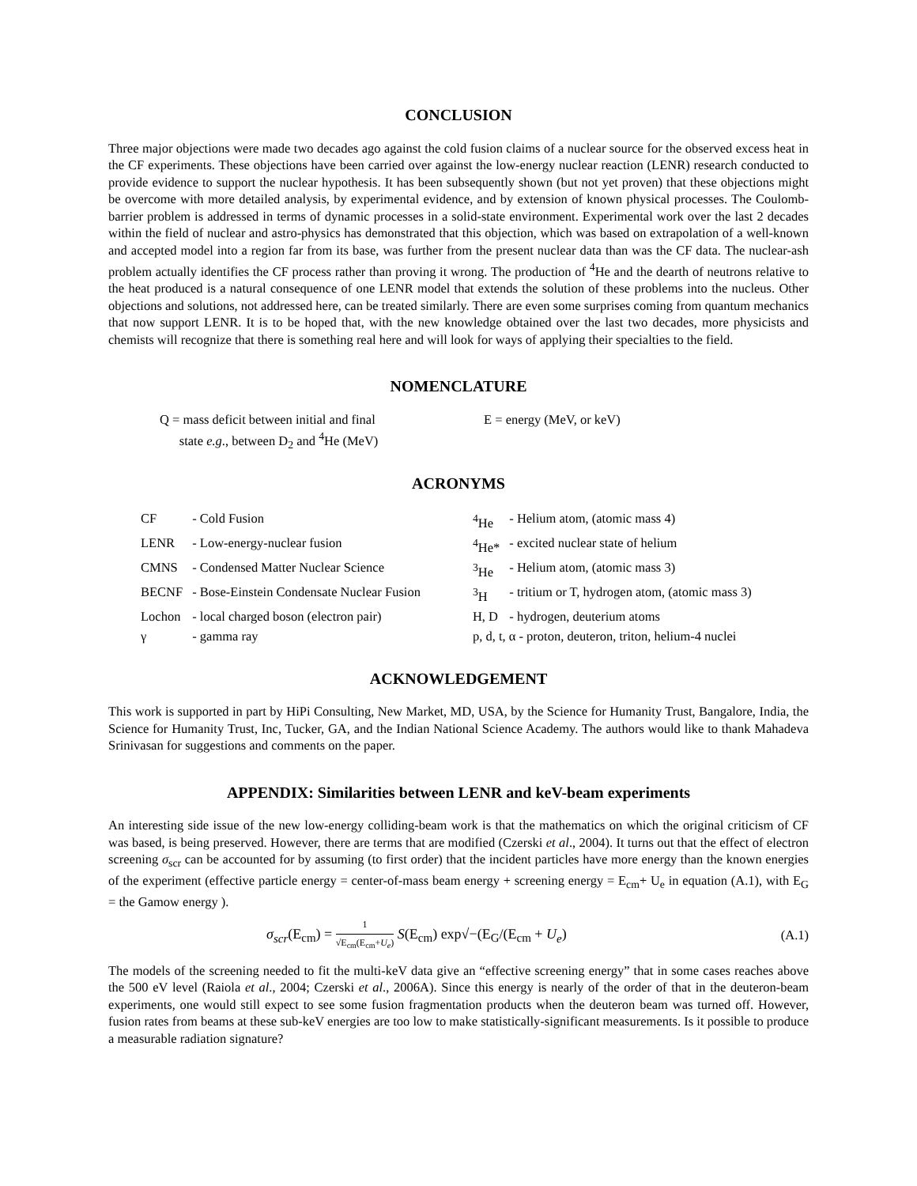CONCLUSION
Three major objections were made two decades ago against the cold fusion claims of a nuclear source for the observed excess heat in the CF experiments. These objections have been carried over against the low-energy nuclear reaction (LENR) research conducted to provide evidence to support the nuclear hypothesis. It has been subsequently shown (but not yet proven) that these objections might be overcome with more detailed analysis, by experimental evidence, and by extension of known physical processes. The Coulomb-barrier problem is addressed in terms of dynamic processes in a solid-state environment. Experimental work over the last 2 decades within the field of nuclear and astro-physics has demonstrated that this objection, which was based on extrapolation of a well-known and accepted model into a region far from its base, was further from the present nuclear data than was the CF data. The nuclear-ash problem actually identifies the CF process rather than proving it wrong. The production of <sup>4</sup>He and the dearth of neutrons relative to the heat produced is a natural consequence of one LENR model that extends the solution of these problems into the nucleus. Other objections and solutions, not addressed here, can be treated similarly. There are even some surprises coming from quantum mechanics that now support LENR. It is to be hoped that, with the new knowledge obtained over the last two decades, more physicists and chemists will recognize that there is something real here and will look for ways of applying their specialties to the field.
NOMENCLATURE
Q = mass deficit between initial and final
state e.g., between D<sub>2</sub> and <sup>4</sup>He (MeV)
E = energy (MeV, or keV)
ACRONYMS
| CF | - Cold Fusion | <sup>4</sup>He | - Helium atom, (atomic mass 4) |
| LENR | - Low-energy-nuclear fusion | <sup>4</sup>He* | - excited nuclear state of helium |
| CMNS | - Condensed Matter Nuclear Science | <sup>3</sup>He | - Helium atom, (atomic mass 3) |
| BECNF | - Bose-Einstein Condensate Nuclear Fusion | <sup>3</sup>H | - tritium or T, hydrogen atom, (atomic mass 3) |
| Lochon | - local charged boson (electron pair) | H, D | - hydrogen, deuterium atoms |
| γ | - gamma ray | p, d, t, α - proton, deuteron, triton, helium-4 nuclei | |
ACKNOWLEDGEMENT
This work is supported in part by HiPi Consulting, New Market, MD, USA, by the Science for Humanity Trust, Bangalore, India, the Science for Humanity Trust, Inc, Tucker, GA, and the Indian National Science Academy. The authors would like to thank Mahadeva Srinivasan for suggestions and comments on the paper.
APPENDIX: Similarities between LENR and keV-beam experiments
An interesting side issue of the new low-energy colliding-beam work is that the mathematics on which the original criticism of CF was based, is being preserved. However, there are terms that are modified (Czerski et al., 2004). It turns out that the effect of electron screening σ<sub>scr</sub> can be accounted for by assuming (to first order) that the incident particles have more energy than the known energies of the experiment (effective particle energy = center-of-mass beam energy + screening energy = E<sub>cm</sub>+ U<sub>e</sub> in equation (A.1), with E<sub>G</sub> = the Gamow energy ).
σ<sub>scr</sub>(E<sub>cm</sub>) = 1 √E<sub>cm</sub>(E<sub>cm</sub>+U<sub>e</sub>) S(E<sub>cm</sub>) exp√−(E<sub>G</sub>/(E<sub>cm</sub> + U<sub>e</sub>) (A.1)
The models of the screening needed to fit the multi-keV data give an “effective screening energy” that in some cases reaches above the 500 eV level (Raiola et al., 2004; Czerski et al., 2006A). Since this energy is nearly of the order of that in the deuteron-beam experiments, one would still expect to see some fusion fragmentation products when the deuteron beam was turned off. However, fusion rates from beams at these sub-keV energies are too low to make statistically-significant measurements. Is it possible to produce a measurable radiation signature?